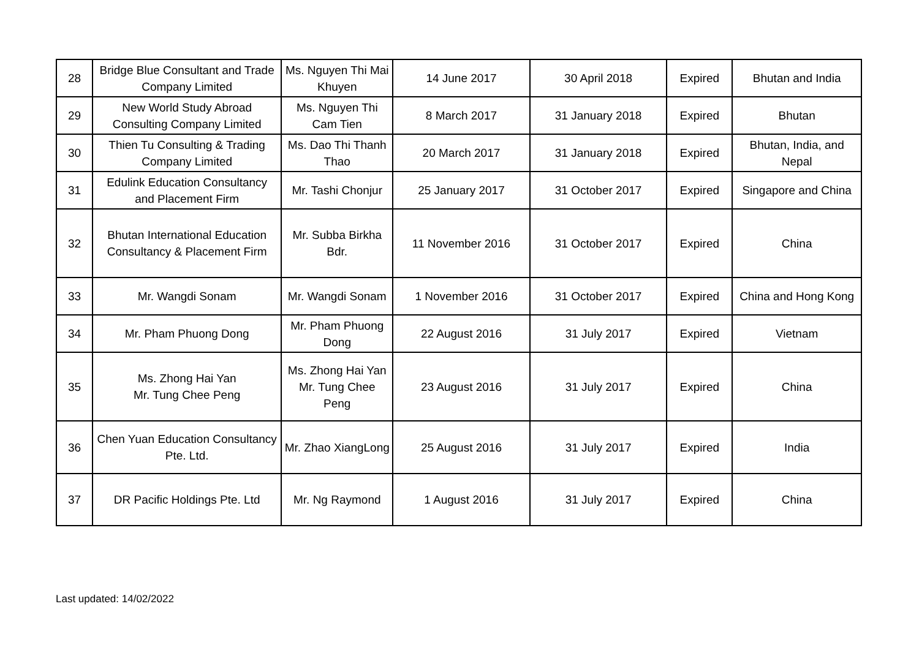| 28 | Bridge Blue Consultant and Trade Company Limited | Ms. Nguyen Thi Mai Khuyen | 14 June 2017 | 30 April 2018 | Expired | Bhutan and India |
| 29 | New World Study Abroad Consulting Company Limited | Ms. Nguyen Thi Cam Tien | 8 March 2017 | 31 January 2018 | Expired | Bhutan |
| 30 | Thien Tu Consulting & Trading Company Limited | Ms. Dao Thi Thanh Thao | 20 March 2017 | 31 January 2018 | Expired | Bhutan, India, and Nepal |
| 31 | Edulink Education Consultancy and Placement Firm | Mr. Tashi Chonjur | 25 January 2017 | 31 October 2017 | Expired | Singapore and China |
| 32 | Bhutan International Education Consultancy & Placement Firm | Mr. Subba Birkha Bdr. | 11 November 2016 | 31 October 2017 | Expired | China |
| 33 | Mr. Wangdi Sonam | Mr. Wangdi Sonam | 1 November 2016 | 31 October 2017 | Expired | China and Hong Kong |
| 34 | Mr. Pham Phuong Dong | Mr. Pham Phuong Dong | 22 August 2016 | 31 July 2017 | Expired | Vietnam |
| 35 | Ms. Zhong Hai Yan Mr. Tung Chee Peng | Ms. Zhong Hai Yan Mr. Tung Chee Peng | 23 August 2016 | 31 July 2017 | Expired | China |
| 36 | Chen Yuan Education Consultancy Pte. Ltd. | Mr. Zhao XiangLong | 25 August 2016 | 31 July 2017 | Expired | India |
| 37 | DR Pacific Holdings Pte. Ltd | Mr. Ng Raymond | 1 August 2016 | 31 July 2017 | Expired | China |
Last updated: 14/02/2022